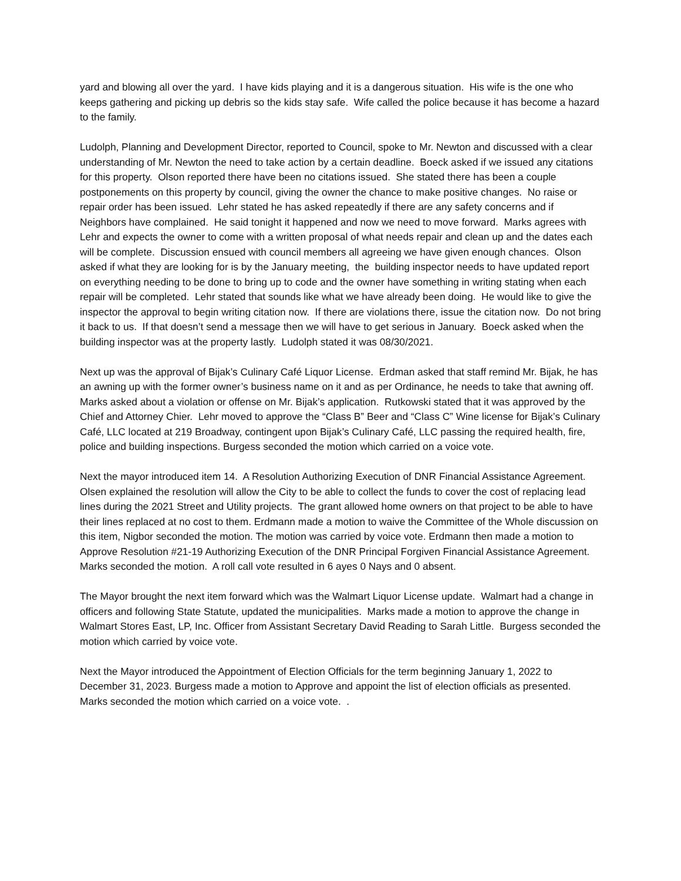yard and blowing all over the yard. I have kids playing and it is a dangerous situation. His wife is the one who keeps gathering and picking up debris so the kids stay safe. Wife called the police because it has become a hazard to the family.
Ludolph, Planning and Development Director, reported to Council, spoke to Mr. Newton and discussed with a clear understanding of Mr. Newton the need to take action by a certain deadline. Boeck asked if we issued any citations for this property. Olson reported there have been no citations issued. She stated there has been a couple postponements on this property by council, giving the owner the chance to make positive changes. No raise or repair order has been issued. Lehr stated he has asked repeatedly if there are any safety concerns and if Neighbors have complained. He said tonight it happened and now we need to move forward. Marks agrees with Lehr and expects the owner to come with a written proposal of what needs repair and clean up and the dates each will be complete. Discussion ensued with council members all agreeing we have given enough chances. Olson asked if what they are looking for is by the January meeting, the building inspector needs to have updated report on everything needing to be done to bring up to code and the owner have something in writing stating when each repair will be completed. Lehr stated that sounds like what we have already been doing. He would like to give the inspector the approval to begin writing citation now. If there are violations there, issue the citation now. Do not bring it back to us. If that doesn’t send a message then we will have to get serious in January. Boeck asked when the building inspector was at the property lastly. Ludolph stated it was 08/30/2021.
Next up was the approval of Bijak’s Culinary Café Liquor License. Erdman asked that staff remind Mr. Bijak, he has an awning up with the former owner’s business name on it and as per Ordinance, he needs to take that awning off. Marks asked about a violation or offense on Mr. Bijak’s application. Rutkowski stated that it was approved by the Chief and Attorney Chier. Lehr moved to approve the “Class B” Beer and “Class C” Wine license for Bijak’s Culinary Café, LLC located at 219 Broadway, contingent upon Bijak’s Culinary Café, LLC passing the required health, fire, police and building inspections. Burgess seconded the motion which carried on a voice vote.
Next the mayor introduced item 14. A Resolution Authorizing Execution of DNR Financial Assistance Agreement. Olsen explained the resolution will allow the City to be able to collect the funds to cover the cost of replacing lead lines during the 2021 Street and Utility projects. The grant allowed home owners on that project to be able to have their lines replaced at no cost to them. Erdmann made a motion to waive the Committee of the Whole discussion on this item, Nigbor seconded the motion. The motion was carried by voice vote. Erdmann then made a motion to Approve Resolution #21-19 Authorizing Execution of the DNR Principal Forgiven Financial Assistance Agreement. Marks seconded the motion. A roll call vote resulted in 6 ayes 0 Nays and 0 absent.
The Mayor brought the next item forward which was the Walmart Liquor License update. Walmart had a change in officers and following State Statute, updated the municipalities. Marks made a motion to approve the change in Walmart Stores East, LP, Inc. Officer from Assistant Secretary David Reading to Sarah Little. Burgess seconded the motion which carried by voice vote.
Next the Mayor introduced the Appointment of Election Officials for the term beginning January 1, 2022 to December 31, 2023. Burgess made a motion to Approve and appoint the list of election officials as presented. Marks seconded the motion which carried on a voice vote. .